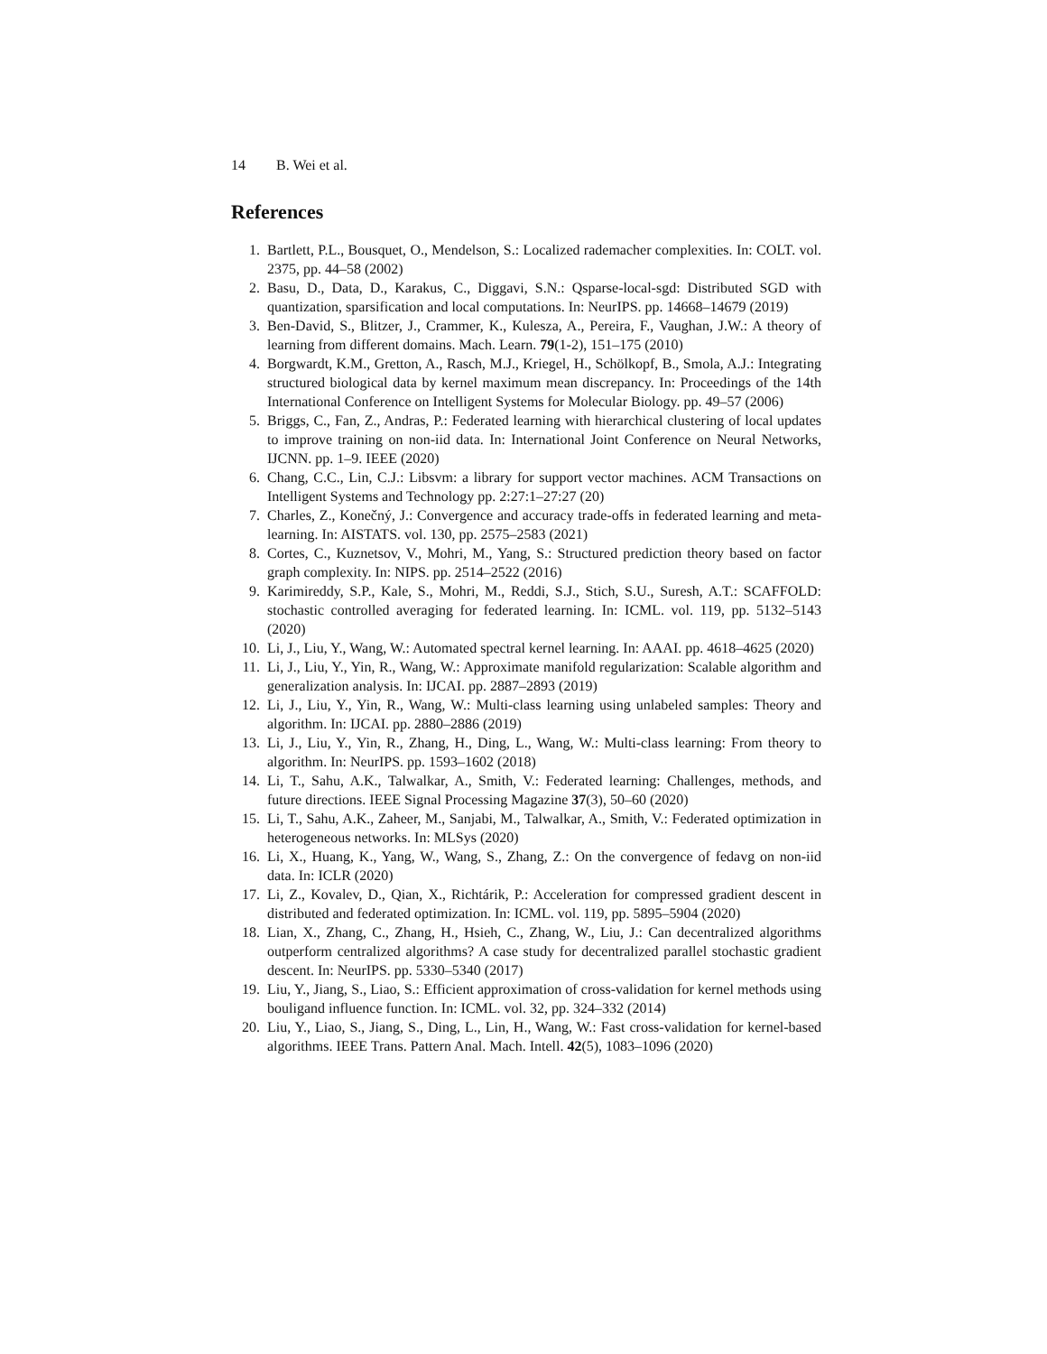14 B. Wei et al.
References
1. Bartlett, P.L., Bousquet, O., Mendelson, S.: Localized rademacher complexities. In: COLT. vol. 2375, pp. 44–58 (2002)
2. Basu, D., Data, D., Karakus, C., Diggavi, S.N.: Qsparse-local-sgd: Distributed SGD with quantization, sparsification and local computations. In: NeurIPS. pp. 14668–14679 (2019)
3. Ben-David, S., Blitzer, J., Crammer, K., Kulesza, A., Pereira, F., Vaughan, J.W.: A theory of learning from different domains. Mach. Learn. 79(1-2), 151–175 (2010)
4. Borgwardt, K.M., Gretton, A., Rasch, M.J., Kriegel, H., Schölkopf, B., Smola, A.J.: Integrating structured biological data by kernel maximum mean discrepancy. In: Proceedings of the 14th International Conference on Intelligent Systems for Molecular Biology. pp. 49–57 (2006)
5. Briggs, C., Fan, Z., Andras, P.: Federated learning with hierarchical clustering of local updates to improve training on non-iid data. In: International Joint Conference on Neural Networks, IJCNN. pp. 1–9. IEEE (2020)
6. Chang, C.C., Lin, C.J.: Libsvm: a library for support vector machines. ACM Transactions on Intelligent Systems and Technology pp. 2:27:1–27:27 (20)
7. Charles, Z., Konečný, J.: Convergence and accuracy trade-offs in federated learning and meta-learning. In: AISTATS. vol. 130, pp. 2575–2583 (2021)
8. Cortes, C., Kuznetsov, V., Mohri, M., Yang, S.: Structured prediction theory based on factor graph complexity. In: NIPS. pp. 2514–2522 (2016)
9. Karimireddy, S.P., Kale, S., Mohri, M., Reddi, S.J., Stich, S.U., Suresh, A.T.: SCAFFOLD: stochastic controlled averaging for federated learning. In: ICML. vol. 119, pp. 5132–5143 (2020)
10. Li, J., Liu, Y., Wang, W.: Automated spectral kernel learning. In: AAAI. pp. 4618–4625 (2020)
11. Li, J., Liu, Y., Yin, R., Wang, W.: Approximate manifold regularization: Scalable algorithm and generalization analysis. In: IJCAI. pp. 2887–2893 (2019)
12. Li, J., Liu, Y., Yin, R., Wang, W.: Multi-class learning using unlabeled samples: Theory and algorithm. In: IJCAI. pp. 2880–2886 (2019)
13. Li, J., Liu, Y., Yin, R., Zhang, H., Ding, L., Wang, W.: Multi-class learning: From theory to algorithm. In: NeurIPS. pp. 1593–1602 (2018)
14. Li, T., Sahu, A.K., Talwalkar, A., Smith, V.: Federated learning: Challenges, methods, and future directions. IEEE Signal Processing Magazine 37(3), 50–60 (2020)
15. Li, T., Sahu, A.K., Zaheer, M., Sanjabi, M., Talwalkar, A., Smith, V.: Federated optimization in heterogeneous networks. In: MLSys (2020)
16. Li, X., Huang, K., Yang, W., Wang, S., Zhang, Z.: On the convergence of fedavg on non-iid data. In: ICLR (2020)
17. Li, Z., Kovalev, D., Qian, X., Richtárik, P.: Acceleration for compressed gradient descent in distributed and federated optimization. In: ICML. vol. 119, pp. 5895–5904 (2020)
18. Lian, X., Zhang, C., Zhang, H., Hsieh, C., Zhang, W., Liu, J.: Can decentralized algorithms outperform centralized algorithms? A case study for decentralized parallel stochastic gradient descent. In: NeurIPS. pp. 5330–5340 (2017)
19. Liu, Y., Jiang, S., Liao, S.: Efficient approximation of cross-validation for kernel methods using bouligand influence function. In: ICML. vol. 32, pp. 324–332 (2014)
20. Liu, Y., Liao, S., Jiang, S., Ding, L., Lin, H., Wang, W.: Fast cross-validation for kernel-based algorithms. IEEE Trans. Pattern Anal. Mach. Intell. 42(5), 1083–1096 (2020)